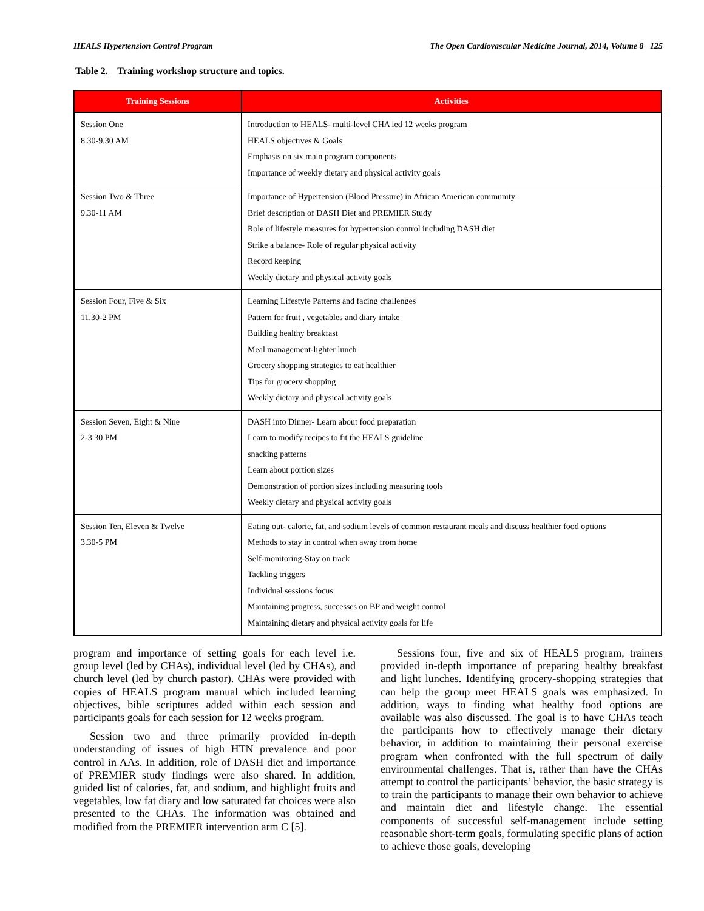HEALS Hypertension Control Program The Open Cardiovascular Medicine Journal, 2014, Volume 8 125
Table 2. Training workshop structure and topics.
| Training Sessions | Activities |
| --- | --- |
| Session One 8.30-9.30 AM | Introduction to HEALS- multi-level CHA led 12 weeks program HEALS objectives & Goals Emphasis on six main program components Importance of weekly dietary and physical activity goals |
| Session Two & Three 9.30-11 AM | Importance of Hypertension (Blood Pressure) in African American community Brief description of DASH Diet and PREMIER Study Role of lifestyle measures for hypertension control including DASH diet Strike a balance- Role of regular physical activity Record keeping Weekly dietary and physical activity goals |
| Session Four, Five & Six 11.30-2 PM | Learning Lifestyle Patterns and facing challenges Pattern for fruit , vegetables and diary intake Building healthy breakfast Meal management-lighter lunch Grocery shopping strategies to eat healthier Tips for grocery shopping Weekly dietary and physical activity goals |
| Session Seven, Eight & Nine 2-3.30 PM | DASH into Dinner- Learn about food preparation Learn to modify recipes to fit the HEALS guideline snacking patterns Learn about portion sizes Demonstration of portion sizes including measuring tools Weekly dietary and physical activity goals |
| Session Ten, Eleven & Twelve 3.30-5 PM | Eating out- calorie, fat, and sodium levels of common restaurant meals and discuss healthier food options Methods to stay in control when away from home Self-monitoring-Stay on track Tackling triggers Individual sessions focus Maintaining progress, successes on BP and weight control Maintaining dietary and physical activity goals for life |
program and importance of setting goals for each level i.e. group level (led by CHAs), individual level (led by CHAs), and church level (led by church pastor). CHAs were provided with copies of HEALS program manual which included learning objectives, bible scriptures added within each session and participants goals for each session for 12 weeks program.
Session two and three primarily provided in-depth understanding of issues of high HTN prevalence and poor control in AAs. In addition, role of DASH diet and importance of PREMIER study findings were also shared. In addition, guided list of calories, fat, and sodium, and highlight fruits and vegetables, low fat diary and low saturated fat choices were also presented to the CHAs. The information was obtained and modified from the PREMIER intervention arm C [5].
Sessions four, five and six of HEALS program, trainers provided in-depth importance of preparing healthy breakfast and light lunches. Identifying grocery-shopping strategies that can help the group meet HEALS goals was emphasized. In addition, ways to finding what healthy food options are available was also discussed. The goal is to have CHAs teach the participants how to effectively manage their dietary behavior, in addition to maintaining their personal exercise program when confronted with the full spectrum of daily environmental challenges. That is, rather than have the CHAs attempt to control the participants’ behavior, the basic strategy is to train the participants to manage their own behavior to achieve and maintain diet and lifestyle change. The essential components of successful self-management include setting reasonable short-term goals, formulating specific plans of action to achieve those goals, developing